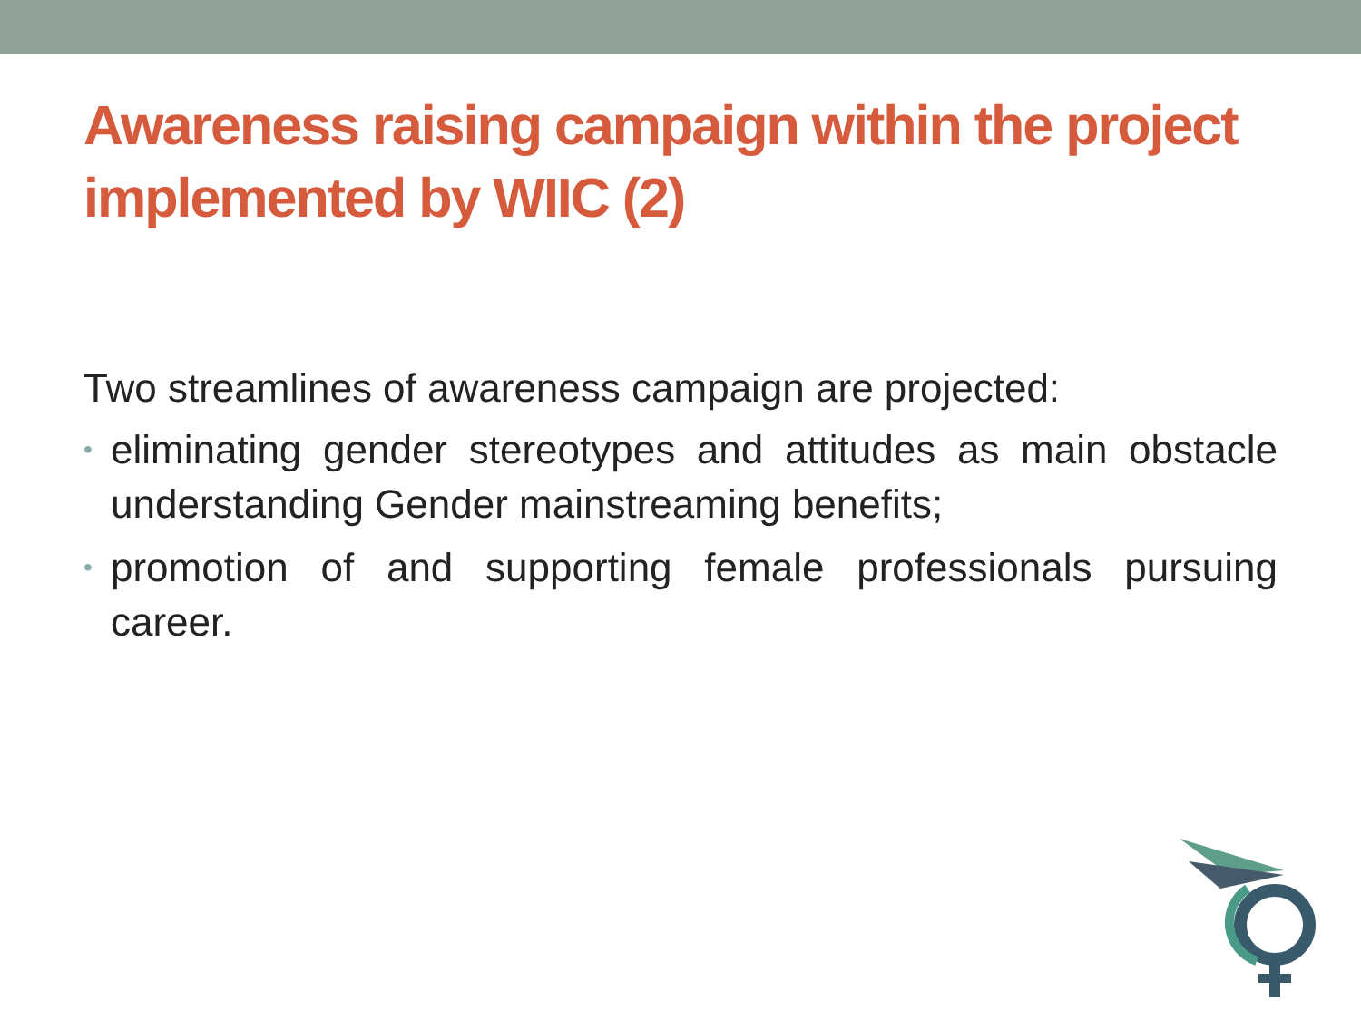Awareness raising campaign within the project implemented by WIIC (2)
Two streamlines of awareness campaign are projected:
• eliminating gender stereotypes and attitudes as main obstacle understanding Gender mainstreaming benefits;
• promotion of and supporting female professionals pursuing career.